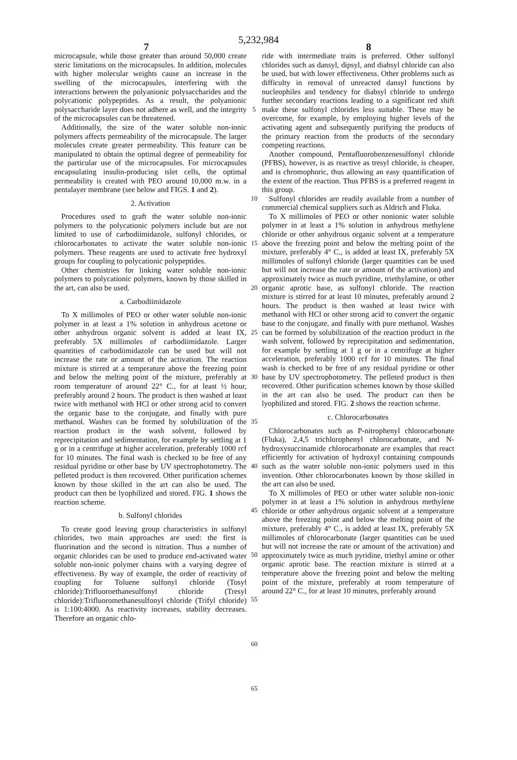5,232,984
7 8
microcapsule, while those greater than around 50,000 create steric limitations on the microcapsules. In addition, molecules with higher molecular weights cause an increase in the swelling of the microcapsules, interfering with the interactions between the polyanionic polysaccharides and the polycationic polypeptides. As a result, the polyanionic polysaccharide layer does not adhere as well, and the integrity of the microcapsules can be threatened.
Additionally, the size of the water soluble non-ionic polymers affects permeability of the microcapsule. The larger molecules create greater permeability. This feature can be manipulated to obtain the optimal degree of permeability for the particular use of the microcapsules. For microcapsules encapsulating insulin-producing islet cells, the optimal permeability is created with PEO around 10,000 m.w. in a pentalayer membrane (see below and FIGS. 1 and 2).
2. Activation
Procedures used to graft the water soluble non-ionic polymers to the polycationic polymers include but are not limited to use of carbodiimidazole, sulfonyl chlorides, or chlorocarbonates to activate the water soluble non-ionic polymers. These reagents are used to activate free hydroxyl groups for coupling to polycationic polypeptides.
Other chemistries for linking water soluble non-ionic polymers to polycationic polymers, known by those skilled in the art, can also be used.
a. Carbodiimidazole
To X millimoles of PEO or other water soluble non-ionic polymer in at least a 1% solution in anhydrous acetone or other anhydrous organic solvent is added at least IX, preferably 5X millimoles of carbodiimidazole. Larger quantities of carbodiimidazole can be used but will not increase the rate or amount of the activation. The reaction mixture is stirred at a temperature above the freezing point and below the melting point of the mixture, preferably at room temperature of around 22° C., for at least ½ hour, preferably around 2 hours. The product is then washed at least twice with methanol with HCl or other strong acid to convert the organic base to the conjugate, and finally with pure methanol. Washes can be formed by solubilization of the reaction product in the wash solvent, followed by reprecipitation and sedimentation, for example by settling at 1 g or in a centrifuge at higher acceleration, preferably 1000 rcf for 10 minutes. The final wash is checked to be free of any residual pyridine or other base by UV spectrophotometry. The pelleted product is then recovered. Other purification schemes known by those skilled in the art can also be used. The product can then be lyophilized and stored. FIG. 1 shows the reaction scheme.
b. Sulfonyl chlorides
To create good leaving group characteristics in sulfonyl chlorides, two main approaches are used: the first is fluorination and the second is nitration. Thus a number of organic chlorides can be used to produce end-activated water soluble non-ionic polymer chains with a varying degree of effectiveness. By way of example, the order of reactivity of coupling for Toluene sulfonyl chloride (Tosyl chloride):Trifluoroethanesulfonyl chloride (Tresyl chloride):Trifluoromethanesulfonyl chloride (Trifyl chloride) is 1:100:4000. As reactivity increases, stability decreases. Therefore an organic chlo-
5
10
15
20
25
30
35
40
45
50
55
60
65
ride with intermediate traits is preferred. Other sulfonyl chlorides such as dansyl, dipsyl, and diabsyl chloride can also be used, but with lower effectiveness. Other problems such as difficulty in removal of unreacted dansyl functions by nucleophiles and tendency for diabsyl chloride to undergo further secondary reactions leading to a significant red shift make these sulfonyl chlorides less suitable. These may be overcome, for example, by employing higher levels of the activating agent and subsequently purifying the products of the primary reaction from the products of the secondary competing reactions.
Another compound, Pentafluorobenzenesulfonyl chloride (PFBS), however, is as reactive as tresyl chloride, is cheaper, and is chromophoric, thus allowing an easy quantification of the extent of the reaction. Thus PFBS is a preferred reagent in this group.
Sulfonyl chlorides are readily available from a number of commercial chemical suppliers such as Aldrich and Fluka.
To X millimoles of PEO or other nonionic water soluble polymer in at least a 1% solution in anhydrous methylene chloride or other anhydrous organic solvent at a temperature above the freezing point and below the melting point of the mixture, preferably 4° C., is added at least IX, preferably 5X millimoles of sulfonyl chloride (larger quantities can be used but will not increase the rate or amount of the activation) and approximately twice as much pyridine, triethylamine, or other organic aprotic base, as sulfonyl chloride. The reaction mixture is stirred for at least 10 minutes, preferably around 2 hours. The product is then washed at least twice with methanol with HCl or other strong acid to convert the organic base to the conjugate, and finally with pure methanol. Washes can be formed by solubilization of the reaction product in the wash solvent, followed by reprecipitation and sedimentation, for example by settling at 1 g or in a centrifuge at higher acceleration, preferably 1000 rcf for 10 minutes. The final wash is checked to be free of any residual pyridine or other base by UV spectrophotometry. The pelleted product is then recovered. Other purification schemes known by those skilled in the art can also be used. The product can then be lyophilized and stored. FIG. 2 shows the reaction scheme.
c. Chlorocarbonates
Chlorocarbonates such as P-nitrophenyl chlorocarbonate (Fluka), 2,4,5 trichlorophenyl chlorocarbonate, and N-hydroxysuccinamide chlorocarbonate are examples that react efficiently for activation of hydroxyl containing compounds such as the water soluble non-ionic polymers used in this invention. Other chlorocarbonates known by those skilled in the art can also be used.
To X millimoles of PEO or other water soluble non-ionic polymer in at least a 1% solution in anhydrous methylene chloride or other anhydrous organic solvent at a temperature above the freezing point and below the melting point of the mixture, preferably 4° C., is added at least IX, preferably 5X millimoles of chlorocarbonate (larger quantities can be used but will not increase the rate or amount of the activation) and approximately twice as much pyridine, triethyl amine or other organic aprotic base. The reaction mixture is stirred at a temperature above the freezing point and below the melting point of the mixture, preferably at room temperature of around 22° C., for at least 10 minutes, preferably around